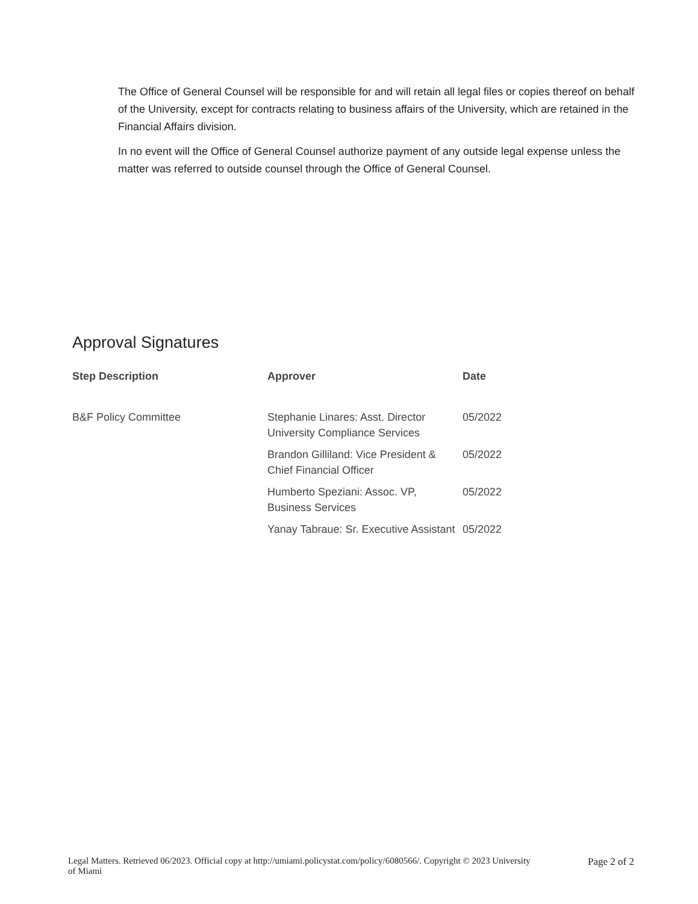The Office of General Counsel will be responsible for and will retain all legal files or copies thereof on behalf of the University, except for contracts relating to business affairs of the University, which are retained in the Financial Affairs division.
In no event will the Office of General Counsel authorize payment of any outside legal expense unless the matter was referred to outside counsel through the Office of General Counsel.
Approval Signatures
| Step Description | Approver | Date |
| --- | --- | --- |
| B&F Policy Committee | Stephanie Linares: Asst. Director University Compliance Services | 05/2022 |
| | Brandon Gilliland: Vice President & Chief Financial Officer | 05/2022 |
| | Humberto Speziani: Assoc. VP, Business Services | 05/2022 |
| | Yanay Tabraue: Sr. Executive Assistant | 05/2022 |
Legal Matters. Retrieved 06/2023. Official copy at http://umiami.policystat.com/policy/6080566/. Copyright © 2023 University
of Miami Page 2 of 2